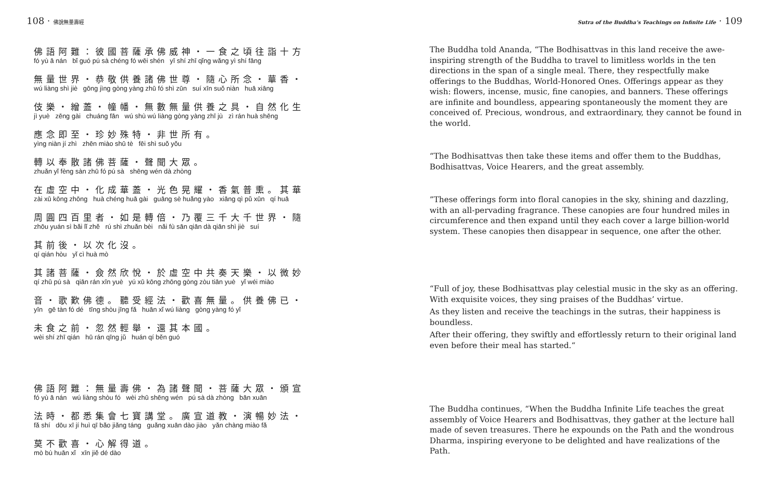108 · 佛說無量壽經
佛語阿難：彼國菩薩承佛威神・一食之頃往詣十方
fó yù ā nán bǐ guó pú sà chéng fó wēi shén yī shí zhī qǐng wǎng yì shí fāng
無量世界・恭敬供養諸佛世尊・隨心所念・華香・
wú liàng shì jiè gōng jìng gòng yàng zhū fó shì zūn suí xīn suǒ niàn huā xiāng
伎樂・繒蓋・幢幡・無數無量供養之具・自然化生
jì yuè zēng gài chuáng fān wú shù wú liàng gòng yàng zhī jù zì rán huà shēng
應念即至・珍妙殊特・非世所有。
yìng niàn jí zhì zhēn miào shū tè fēi shì suǒ yǒu
轉以奉散諸佛菩薩・聲聞大眾。
zhuǎn yǐ fèng sàn zhū fó pú sà shēng wén dà zhòng
在虛空中・化成華蓋・光色晃耀・香氣普熏。其華
zài xū kōng zhōng huà chéng huā gài guāng sè huǎng yào xiāng qì pǔ xūn qí huā
周圓四百里者・如是轉倍・乃覆三千大千世界・隨
zhōu yuán sì bǎi lǐ zhě rú shì zhuǎn bèi nǎi fù sān qiān dà qiān shì jiè suí
其前後・以次化沒。
qí qián hòu yǐ cì huà mò
其諸菩薩・僉然欣悅・於虛空中共奏天樂・以微妙
qí zhū pú sà qiān rán xīn yuè yú xū kōng zhōng gòng zòu tiān yuè yǐ wéi miào
音・歌歎佛德。聽受經法・歡喜無量。供養佛已・
yīn gē tàn fó dé tīng shòu jīng fǎ huān xǐ wú liàng gòng yàng fó yǐ
未食之前・忽然輕舉・還其本國。
wèi shí zhī qián hū rán qīng jǔ huán qí běn guó
佛語阿難：無量壽佛・為諸聲聞・菩薩大眾・頒宣
fó yù ā nán wú liàng shòu fó wèi zhū shēng wén pú sà dà zhòng bān xuān
法時・都悉集會七寶講堂。廣宣道教・演暢妙法・
fǎ shí dōu xī jí huì qī bǎo jiǎng táng guǎng xuān dào jiào yǎn chàng miào fǎ
莫不歡喜・心解得道。
mò bù huān xǐ xīn jiě dé dào
Sutra of the Buddha’s Teachings on Infinite Life · 109
The Buddha told Ananda, “The Bodhisattvas in this land receive the awe-inspiring strength of the Buddha to travel to limitless worlds in the ten directions in the span of a single meal. There, they respectfully make offerings to the Buddhas, World-Honored Ones. Offerings appear as they wish: flowers, incense, music, fine canopies, and banners. These offerings are infinite and boundless, appearing spontaneously the moment they are conceived of. Precious, wondrous, and extraordinary, they cannot be found in the world.
“The Bodhisattvas then take these items and offer them to the Buddhas, Bodhisattvas, Voice Hearers, and the great assembly.
”These offerings form into floral canopies in the sky, shining and dazzling, with an all-pervading fragrance. These canopies are four hundred miles in circumference and then expand until they each cover a large billion-world system. These canopies then disappear in sequence, one after the other.
“Full of joy, these Bodhisattvas play celestial music in the sky as an offering. With exquisite voices, they sing praises of the Buddhas’ virtue.
As they listen and receive the teachings in the sutras, their happiness is boundless.
After their offering, they swiftly and effortlessly return to their original land even before their meal has started.“
The Buddha continues, “When the Buddha Infinite Life teaches the great assembly of Voice Hearers and Bodhisattvas, they gather at the lecture hall made of seven treasures. There he expounds on the Path and the wondrous Dharma, inspiring everyone to be delighted and have realizations of the Path.